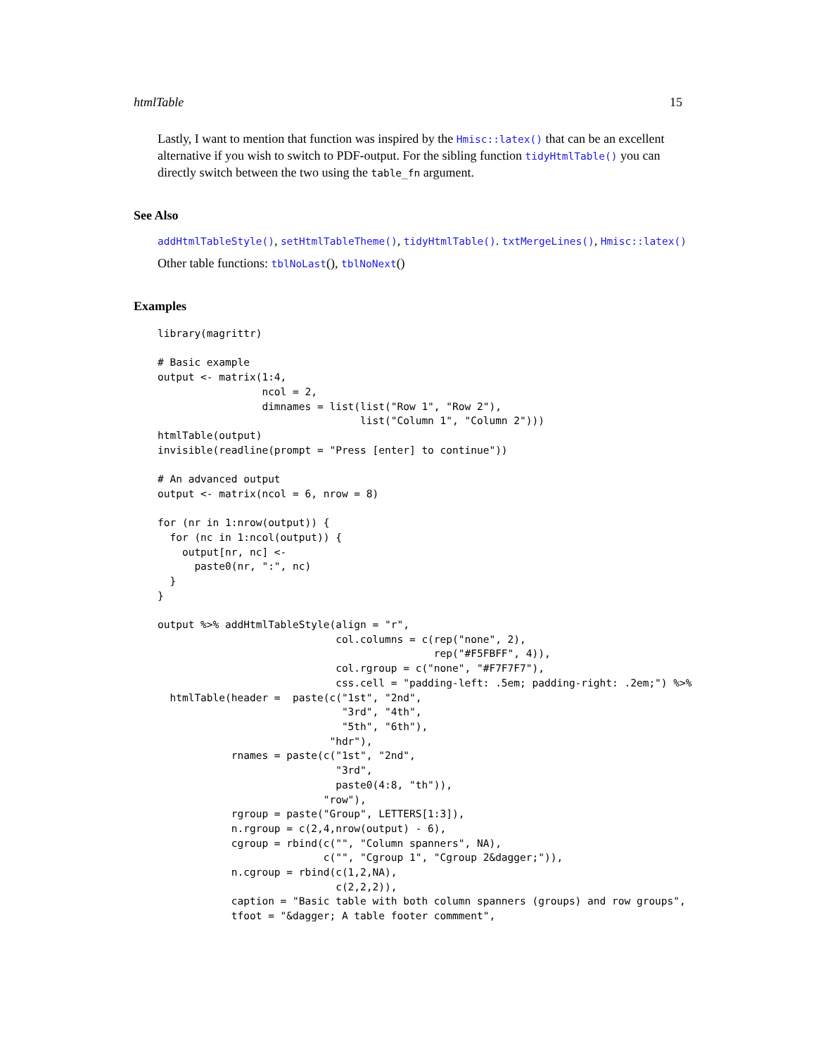htmlTable 15
Lastly, I want to mention that function was inspired by the Hmisc::latex() that can be an excellent alternative if you wish to switch to PDF-output. For the sibling function tidyHtmlTable() you can directly switch between the two using the table_fn argument.
See Also
addHtmlTableStyle(), setHtmlTableTheme(), tidyHtmlTable(). txtMergeLines(), Hmisc::latex()
Other table functions: tblNoLast(), tblNoNext()
Examples
library(magrittr)

# Basic example
output <- matrix(1:4,
                 ncol = 2,
                 dimnames = list(list("Row 1", "Row 2"),
                                 list("Column 1", "Column 2")))
htmlTable(output)
invisible(readline(prompt = "Press [enter] to continue"))

# An advanced output
output <- matrix(ncol = 6, nrow = 8)

for (nr in 1:nrow(output)) {
  for (nc in 1:ncol(output)) {
    output[nr, nc] <-
      paste0(nr, ":", nc)
  }
}

output %>% addHtmlTableStyle(align = "r",
                             col.columns = c(rep("none", 2),
                                             rep("#F5FBFF", 4)),
                             col.rgroup = c("none", "#F7F7F7"),
                             css.cell = "padding-left: .5em; padding-right: .2em;") %>%
  htmlTable(header =  paste(c("1st", "2nd",
                              "3rd", "4th",
                              "5th", "6th"),
                            "hdr"),
            rnames = paste(c("1st", "2nd",
                             "3rd",
                             paste0(4:8, "th")),
                           "row"),
            rgroup = paste("Group", LETTERS[1:3]),
            n.rgroup = c(2,4,nrow(output) - 6),
            cgroup = rbind(c("", "Column spanners", NA),
                           c("", "Cgroup 1", "Cgroup 2&dagger;")),
            n.cgroup = rbind(c(1,2,NA),
                             c(2,2,2)),
            caption = "Basic table with both column spanners (groups) and row groups",
            tfoot = "&dagger; A table footer commment",